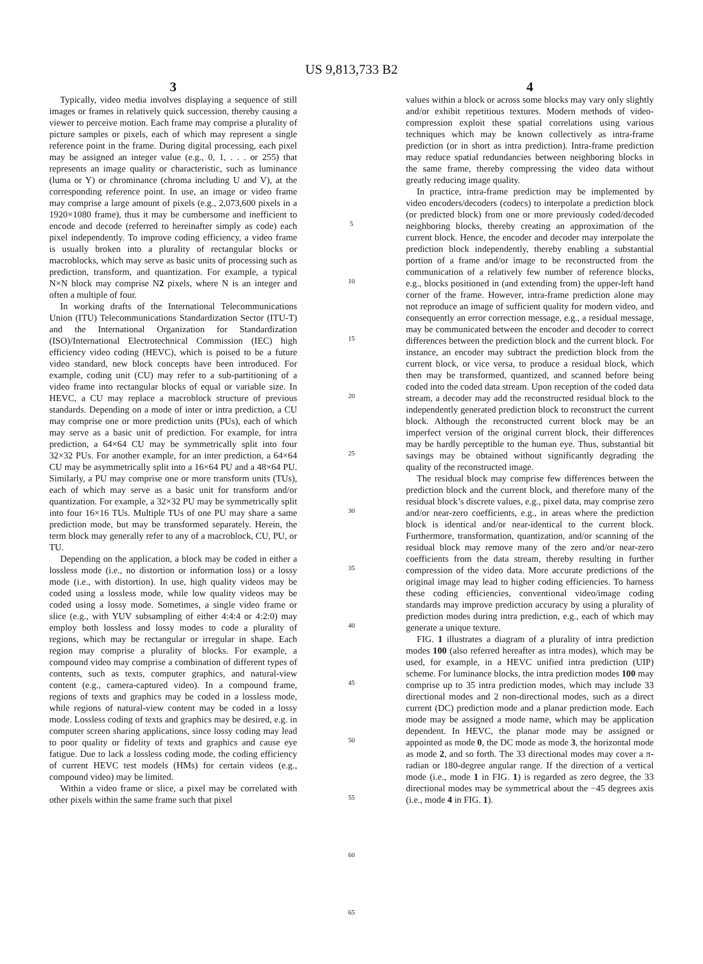US 9,813,733 B2
3
Typically, video media involves displaying a sequence of still images or frames in relatively quick succession, thereby causing a viewer to perceive motion. Each frame may comprise a plurality of picture samples or pixels, each of which may represent a single reference point in the frame. During digital processing, each pixel may be assigned an integer value (e.g., 0, 1, . . . or 255) that represents an image quality or characteristic, such as luminance (luma or Y) or chrominance (chroma including U and V), at the corresponding reference point. In use, an image or video frame may comprise a large amount of pixels (e.g., 2,073,600 pixels in a 1920×1080 frame), thus it may be cumbersome and inefficient to encode and decode (referred to hereinafter simply as code) each pixel independently. To improve coding efficiency, a video frame is usually broken into a plurality of rectangular blocks or macroblocks, which may serve as basic units of processing such as prediction, transform, and quantization. For example, a typical N×N block may comprise N2 pixels, where N is an integer and often a multiple of four.
In working drafts of the International Telecommunications Union (ITU) Telecommunications Standardization Sector (ITU-T) and the International Organization for Standardization (ISO)/International Electrotechnical Commission (IEC) high efficiency video coding (HEVC), which is poised to be a future video standard, new block concepts have been introduced. For example, coding unit (CU) may refer to a sub-partitioning of a video frame into rectangular blocks of equal or variable size. In HEVC, a CU may replace a macroblock structure of previous standards. Depending on a mode of inter or intra prediction, a CU may comprise one or more prediction units (PUs), each of which may serve as a basic unit of prediction. For example, for intra prediction, a 64×64 CU may be symmetrically split into four 32×32 PUs. For another example, for an inter prediction, a 64×64 CU may be asymmetrically split into a 16×64 PU and a 48×64 PU. Similarly, a PU may comprise one or more transform units (TUs), each of which may serve as a basic unit for transform and/or quantization. For example, a 32×32 PU may be symmetrically split into four 16×16 TUs. Multiple TUs of one PU may share a same prediction mode, but may be transformed separately. Herein, the term block may generally refer to any of a macroblock, CU, PU, or TU.
Depending on the application, a block may be coded in either a lossless mode (i.e., no distortion or information loss) or a lossy mode (i.e., with distortion). In use, high quality videos may be coded using a lossless mode, while low quality videos may be coded using a lossy mode. Sometimes, a single video frame or slice (e.g., with YUV subsampling of either 4:4:4 or 4:2:0) may employ both lossless and lossy modes to code a plurality of regions, which may be rectangular or irregular in shape. Each region may comprise a plurality of blocks. For example, a compound video may comprise a combination of different types of contents, such as texts, computer graphics, and natural-view content (e.g., camera-captured video). In a compound frame, regions of texts and graphics may be coded in a lossless mode, while regions of natural-view content may be coded in a lossy mode. Lossless coding of texts and graphics may be desired, e.g. in computer screen sharing applications, since lossy coding may lead to poor quality or fidelity of texts and graphics and cause eye fatigue. Due to lack a lossless coding mode, the coding efficiency of current HEVC test models (HMs) for certain videos (e.g., compound video) may be limited.
Within a video frame or slice, a pixel may be correlated with other pixels within the same frame such that pixel
5
10
15
20
25
30
35
40
45
50
55
60
65
4
values within a block or across some blocks may vary only slightly and/or exhibit repetitious textures. Modern methods of video-compression exploit these spatial correlations using various techniques which may be known collectively as intra-frame prediction (or in short as intra prediction). Intra-frame prediction may reduce spatial redundancies between neighboring blocks in the same frame, thereby compressing the video data without greatly reducing image quality.
In practice, intra-frame prediction may be implemented by video encoders/decoders (codecs) to interpolate a prediction block (or predicted block) from one or more previously coded/decoded neighboring blocks, thereby creating an approximation of the current block. Hence, the encoder and decoder may interpolate the prediction block independently, thereby enabling a substantial portion of a frame and/or image to be reconstructed from the communication of a relatively few number of reference blocks, e.g., blocks positioned in (and extending from) the upper-left hand corner of the frame. However, intra-frame prediction alone may not reproduce an image of sufficient quality for modern video, and consequently an error correction message, e.g., a residual message, may be communicated between the encoder and decoder to correct differences between the prediction block and the current block. For instance, an encoder may subtract the prediction block from the current block, or vice versa, to produce a residual block, which then may be transformed, quantized, and scanned before being coded into the coded data stream. Upon reception of the coded data stream, a decoder may add the reconstructed residual block to the independently generated prediction block to reconstruct the current block. Although the reconstructed current block may be an imperfect version of the original current block, their differences may be hardly perceptible to the human eye. Thus, substantial bit savings may be obtained without significantly degrading the quality of the reconstructed image.
The residual block may comprise few differences between the prediction block and the current block, and therefore many of the residual block’s discrete values, e.g., pixel data, may comprise zero and/or near-zero coefficients, e.g., in areas where the prediction block is identical and/or near-identical to the current block. Furthermore, transformation, quantization, and/or scanning of the residual block may remove many of the zero and/or near-zero coefficients from the data stream, thereby resulting in further compression of the video data. More accurate predictions of the original image may lead to higher coding efficiencies. To harness these coding efficiencies, conventional video/image coding standards may improve prediction accuracy by using a plurality of prediction modes during intra prediction, e.g., each of which may generate a unique texture.
FIG. 1 illustrates a diagram of a plurality of intra prediction modes 100 (also referred hereafter as intra modes), which may be used, for example, in a HEVC unified intra prediction (UIP) scheme. For luminance blocks, the intra prediction modes 100 may comprise up to 35 intra prediction modes, which may include 33 directional modes and 2 non-directional modes, such as a direct current (DC) prediction mode and a planar prediction mode. Each mode may be assigned a mode name, which may be application dependent. In HEVC, the planar mode may be assigned or appointed as mode 0, the DC mode as mode 3, the horizontal mode as mode 2, and so forth. The 33 directional modes may cover a π-radian or 180-degree angular range. If the direction of a vertical mode (i.e., mode 1 in FIG. 1) is regarded as zero degree, the 33 directional modes may be symmetrical about the −45 degrees axis (i.e., mode 4 in FIG. 1).